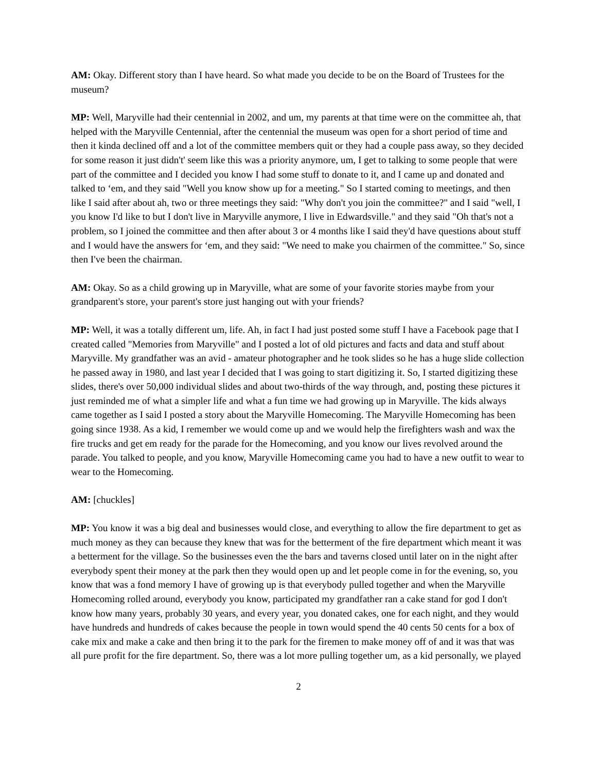AM: Okay. Different story than I have heard. So what made you decide to be on the Board of Trustees for the museum?
MP: Well, Maryville had their centennial in 2002, and um, my parents at that time were on the committee ah, that helped with the Maryville Centennial, after the centennial the museum was open for a short period of time and then it kinda declined off and a lot of the committee members quit or they had a couple pass away, so they decided for some reason it just didn't' seem like this was a priority anymore, um, I get to talking to some people that were part of the committee and I decided you know I had some stuff to donate to it, and I came up and donated and talked to ‘em, and they said "Well you know show up for a meeting." So I started coming to meetings, and then like I said after about ah, two or three meetings they said: "Why don't you join the committee?" and I said "well, I you know I'd like to but I don't live in Maryville anymore, I live in Edwardsville." and they said "Oh that's not a problem, so I joined the committee and then after about 3 or 4 months like I said they'd have questions about stuff and I would have the answers for ‘em, and they said: "We need to make you chairmen of the committee." So, since then I've been the chairman.
AM: Okay. So as a child growing up in Maryville, what are some of your favorite stories maybe from your grandparent's store, your parent's store just hanging out with your friends?
MP: Well, it was a totally different um, life. Ah, in fact I had just posted some stuff I have a Facebook page that I created called "Memories from Maryville" and I posted a lot of old pictures and facts and data and stuff about Maryville. My grandfather was an avid - amateur photographer and he took slides so he has a huge slide collection he passed away in 1980, and last year I decided that I was going to start digitizing it. So, I started digitizing these slides, there's over 50,000 individual slides and about two-thirds of the way through, and, posting these pictures it just reminded me of what a simpler life and what a fun time we had growing up in Maryville. The kids always came together as I said I posted a story about the Maryville Homecoming. The Maryville Homecoming has been going since 1938. As a kid, I remember we would come up and we would help the firefighters wash and wax the fire trucks and get em ready for the parade for the Homecoming, and you know our lives revolved around the parade. You talked to people, and you know, Maryville Homecoming came you had to have a new outfit to wear to wear to the Homecoming.
AM: [chuckles]
MP: You know it was a big deal and businesses would close, and everything to allow the fire department to get as much money as they can because they knew that was for the betterment of the fire department which meant it was a betterment for the village. So the businesses even the the bars and taverns closed until later on in the night after everybody spent their money at the park then they would open up and let people come in for the evening, so, you know that was a fond memory I have of growing up is that everybody pulled together and when the Maryville Homecoming rolled around, everybody you know, participated my grandfather ran a cake stand for god I don't know how many years, probably 30 years, and every year, you donated cakes, one for each night, and they would have hundreds and hundreds of cakes because the people in town would spend the 40 cents 50 cents for a box of cake mix and make a cake and then bring it to the park for the firemen to make money off of and it was that was all pure profit for the fire department. So, there was a lot more pulling together um, as a kid personally, we played
2